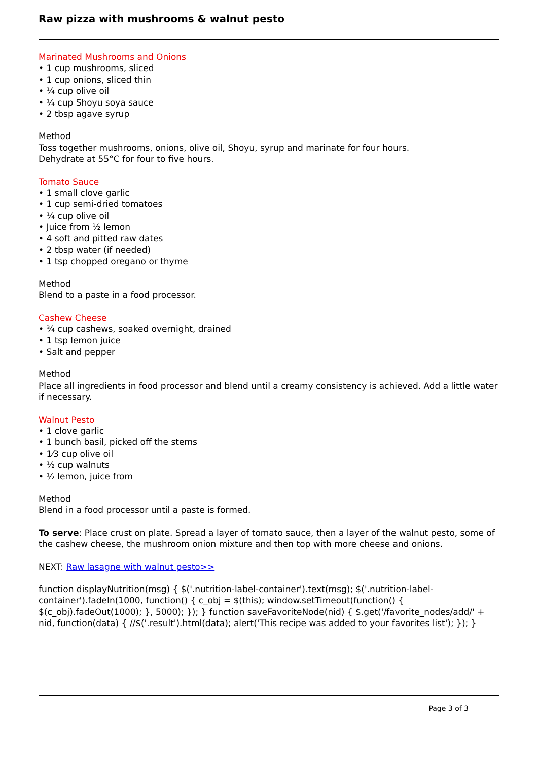Raw pizza with mushrooms & walnut pesto
Marinated Mushrooms and Onions
• 1 cup mushrooms, sliced
• 1 cup onions, sliced thin
• ¼ cup olive oil
• ¼ cup Shoyu soya sauce
• 2 tbsp agave syrup
Method
Toss together mushrooms, onions, olive oil, Shoyu, syrup and marinate for four hours.
Dehydrate at 55°C for four to five hours.
Tomato Sauce
• 1 small clove garlic
• 1 cup semi-dried tomatoes
• ¼ cup olive oil
• Juice from ½ lemon
• 4 soft and pitted raw dates
• 2 tbsp water (if needed)
• 1 tsp chopped oregano or thyme
Method
Blend to a paste in a food processor.
Cashew Cheese
• ¾ cup cashews, soaked overnight, drained
• 1 tsp lemon juice
• Salt and pepper
Method
Place all ingredients in food processor and blend until a creamy consistency is achieved. Add a little water if necessary.
Walnut Pesto
• 1 clove garlic
• 1 bunch basil, picked off the stems
• 1⁄3 cup olive oil
• ½ cup walnuts
• ½ lemon, juice from
Method
Blend in a food processor until a paste is formed.
To serve: Place crust on plate. Spread a layer of tomato sauce, then a layer of the walnut pesto, some of the cashew cheese, the mushroom onion mixture and then top with more cheese and onions.
NEXT: Raw lasagne with walnut pesto>>
function displayNutrition(msg) { $('.nutrition-label-container').text(msg); $('.nutrition-label-container').fadeIn(1000, function() { c_obj = $(this); window.setTimeout(function() { $(c_obj).fadeOut(1000); }, 5000); }); } function saveFavoriteNode(nid) { $.get('/favorite_nodes/add/' + nid, function(data) { //$('.result').html(data); alert('This recipe was added to your favorites list'); }); }
Page 3 of 3